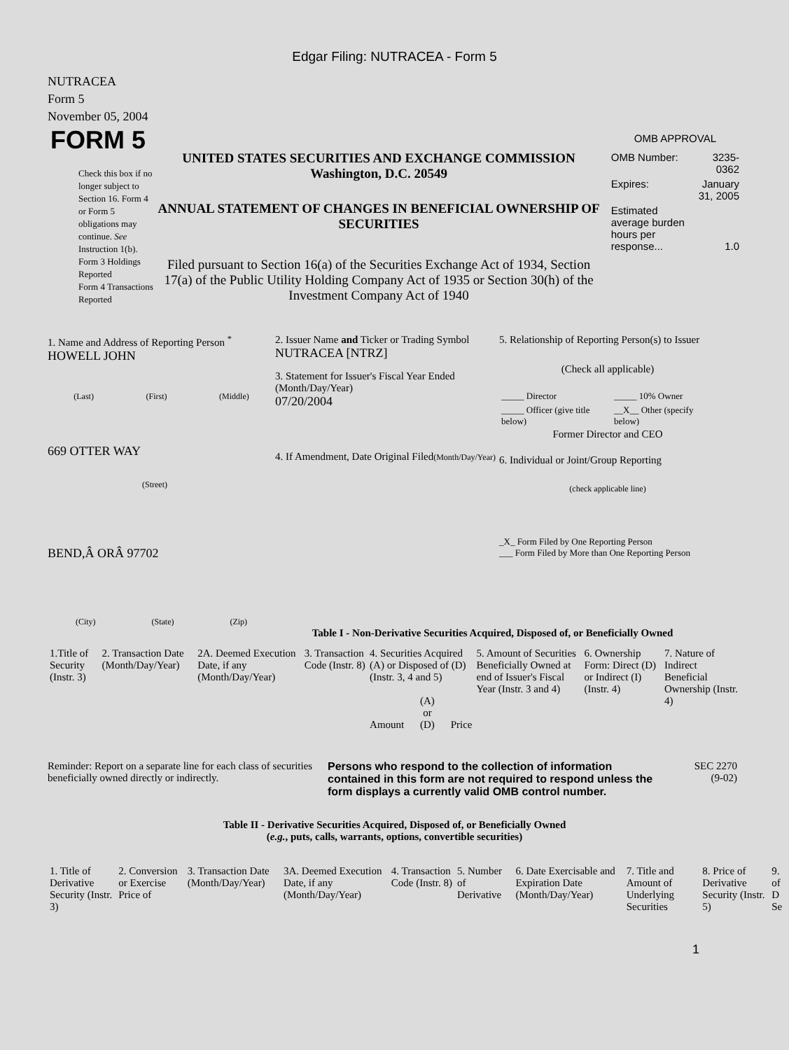Edgar Filing: NUTRACEA - Form 5
NUTRACEA
Form 5
November 05, 2004
FORM 5
Check this box if no longer subject to Section 16. Form 4 or Form 5 obligations may continue. See Instruction 1(b).
Form 3 Holdings Reported
Form 4 Transactions Reported
UNITED STATES SECURITIES AND EXCHANGE COMMISSION
Washington, D.C. 20549
ANNUAL STATEMENT OF CHANGES IN BENEFICIAL OWNERSHIP OF SECURITIES
Filed pursuant to Section 16(a) of the Securities Exchange Act of 1934, Section 17(a) of the Public Utility Holding Company Act of 1935 or Section 30(h) of the Investment Company Act of 1940
OMB APPROVAL
| OMB Number: | 3235-0362 |
| Expires: | January 31, 2005 |
| Estimated average burden hours per response... | 1.0 |
1. Name and Address of Reporting Person <sup>*</sup>
HOWELL JOHN
(Last) (First) (Middle)
669 OTTER WAY
(Street)
BEND,Â ORÂ 97702
(City) (State) (Zip)
2. Issuer Name and Ticker or Trading Symbol
NUTRACEA [NTRZ]
3. Statement for Issuer's Fiscal Year Ended (Month/Day/Year)
07/20/2004
4. If Amendment, Date Original Filed(Month/Day/Year)
5. Relationship of Reporting Person(s) to Issuer
(Check all applicable)
| _____ Director | _____ 10% Owner |
| _____ Officer (give title below) | __X__ Other (specify below) |
Former Director and CEO
6. Individual or Joint/Group Reporting
(check applicable line)
_X_ Form Filed by One Reporting Person
___ Form Filed by More than One Reporting Person
Table I - Non-Derivative Securities Acquired, Disposed of, or Beneficially Owned
| 1.Title of Security (Instr. 3) | 2. Transaction Date (Month/Day/Year) | 2A. Deemed Execution Date, if any (Month/Day/Year) | 3. Transaction Code (Instr. 8) | 4. Securities Acquired (A) or Disposed of (D) (Instr. 3, 4 and 5) Amount (A) or (D) Price | 5. Amount of Securities Beneficially Owned at end of Issuer's Fiscal Year (Instr. 3 and 4) | 6. Ownership Form: Direct (D) or Indirect (I) (Instr. 4) | 7. Nature of Indirect Beneficial Ownership (Instr. 4) |
| --- | --- | --- | --- | --- | --- | --- | --- |
Reminder: Report on a separate line for each class of securities beneficially owned directly or indirectly.
Persons who respond to the collection of information contained in this form are not required to respond unless the form displays a currently valid OMB control number.
SEC 2270
(9-02)
Table II - Derivative Securities Acquired, Disposed of, or Beneficially Owned
(e.g., puts, calls, warrants, options, convertible securities)
| 1. Title of Derivative Security (Instr. 3) | 2. Conversion or Exercise Price of | 3. Transaction Date (Month/Day/Year) | 3A. Deemed Execution Date, if any (Month/Day/Year) | 4. Transaction Code (Instr. 8) | 5. Number of Derivative | 6. Date Exercisable and Expiration Date (Month/Day/Year) | 7. Title and Amount of Underlying Securities | 8. Price of Derivative Security (Instr. 5) | 9. of D Se |
| --- | --- | --- | --- | --- | --- | --- | --- | --- | --- |
1